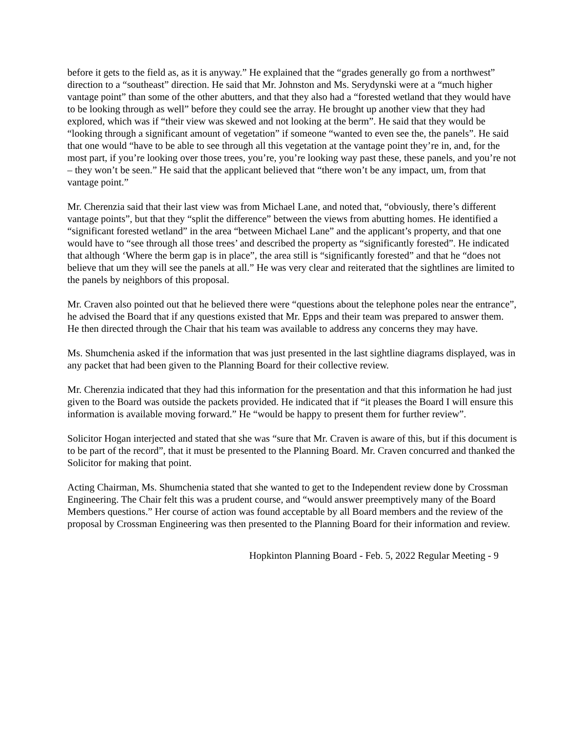before it gets to the field as, as it is anyway.” He explained that the “grades generally go from a northwest” direction to a “southeast” direction. He said that Mr. Johnston and Ms. Serydynski were at a “much higher vantage point” than some of the other abutters, and that they also had a “forested wetland that they would have to be looking through as well” before they could see the array. He brought up another view that they had explored, which was if “their view was skewed and not looking at the berm”. He said that they would be “looking through a significant amount of vegetation” if someone “wanted to even see the, the panels”. He said that one would “have to be able to see through all this vegetation at the vantage point they’re in, and, for the most part, if you’re looking over those trees, you’re, you’re looking way past these, these panels, and you’re not – they won’t be seen.” He said that the applicant believed that “there won’t be any impact, um, from that vantage point.”
Mr. Cherenzia said that their last view was from Michael Lane, and noted that, “obviously, there’s different vantage points”, but that they “split the difference” between the views from abutting homes. He identified a “significant forested wetland” in the area “between Michael Lane” and the applicant’s property, and that one would have to “see through all those trees’ and described the property as “significantly forested”. He indicated that although ‘Where the berm gap is in place”, the area still is “significantly forested” and that he “does not believe that um they will see the panels at all.” He was very clear and reiterated that the sightlines are limited to the panels by neighbors of this proposal.
Mr. Craven also pointed out that he believed there were “questions about the telephone poles near the entrance”, he advised the Board that if any questions existed that Mr. Epps and their team was prepared to answer them. He then directed through the Chair that his team was available to address any concerns they may have.
Ms. Shumchenia asked if the information that was just presented in the last sightline diagrams displayed, was in any packet that had been given to the Planning Board for their collective review.
Mr. Cherenzia indicated that they had this information for the presentation and that this information he had just given to the Board was outside the packets provided. He indicated that if “it pleases the Board I will ensure this information is available moving forward.” He “would be happy to present them for further review”.
Solicitor Hogan interjected and stated that she was “sure that Mr. Craven is aware of this, but if this document is to be part of the record”, that it must be presented to the Planning Board. Mr. Craven concurred and thanked the Solicitor for making that point.
Acting Chairman, Ms. Shumchenia stated that she wanted to get to the Independent review done by Crossman Engineering. The Chair felt this was a prudent course, and “would answer preemptively many of the Board Members questions.” Her course of action was found acceptable by all Board members and the review of the proposal by Crossman Engineering was then presented to the Planning Board for their information and review.
Hopkinton Planning Board - Feb. 5, 2022 Regular Meeting - 9